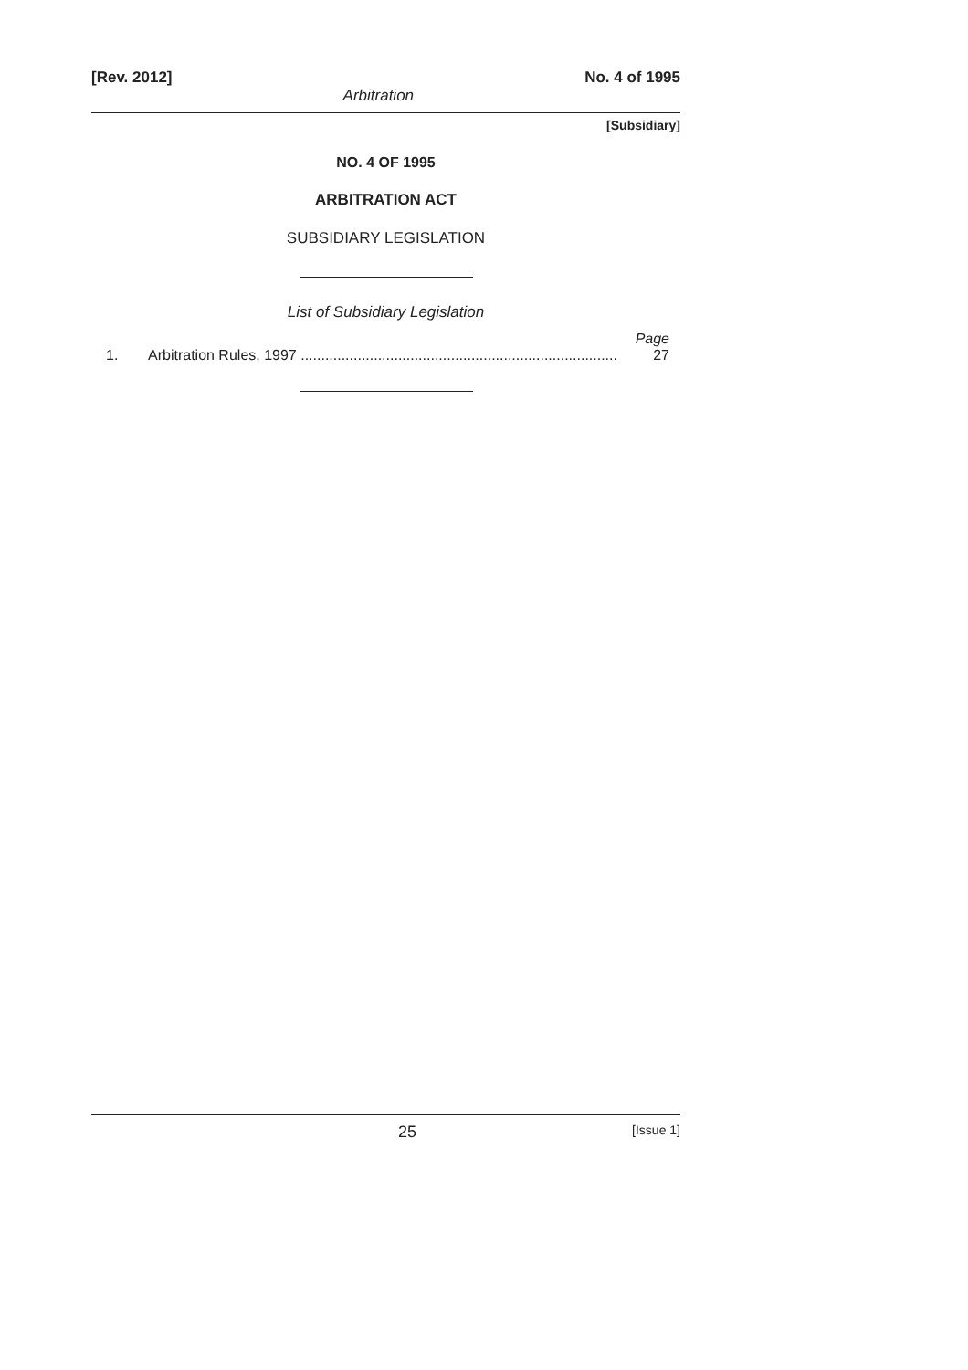[Rev. 2012] Arbitration No. 4 of 1995
[Subsidiary]
NO. 4 OF 1995
ARBITRATION ACT
SUBSIDIARY LEGISLATION
List of Subsidiary Legislation
Page
1. Arbitration Rules, 1997 .............................................................................. 27
25 [Issue 1]